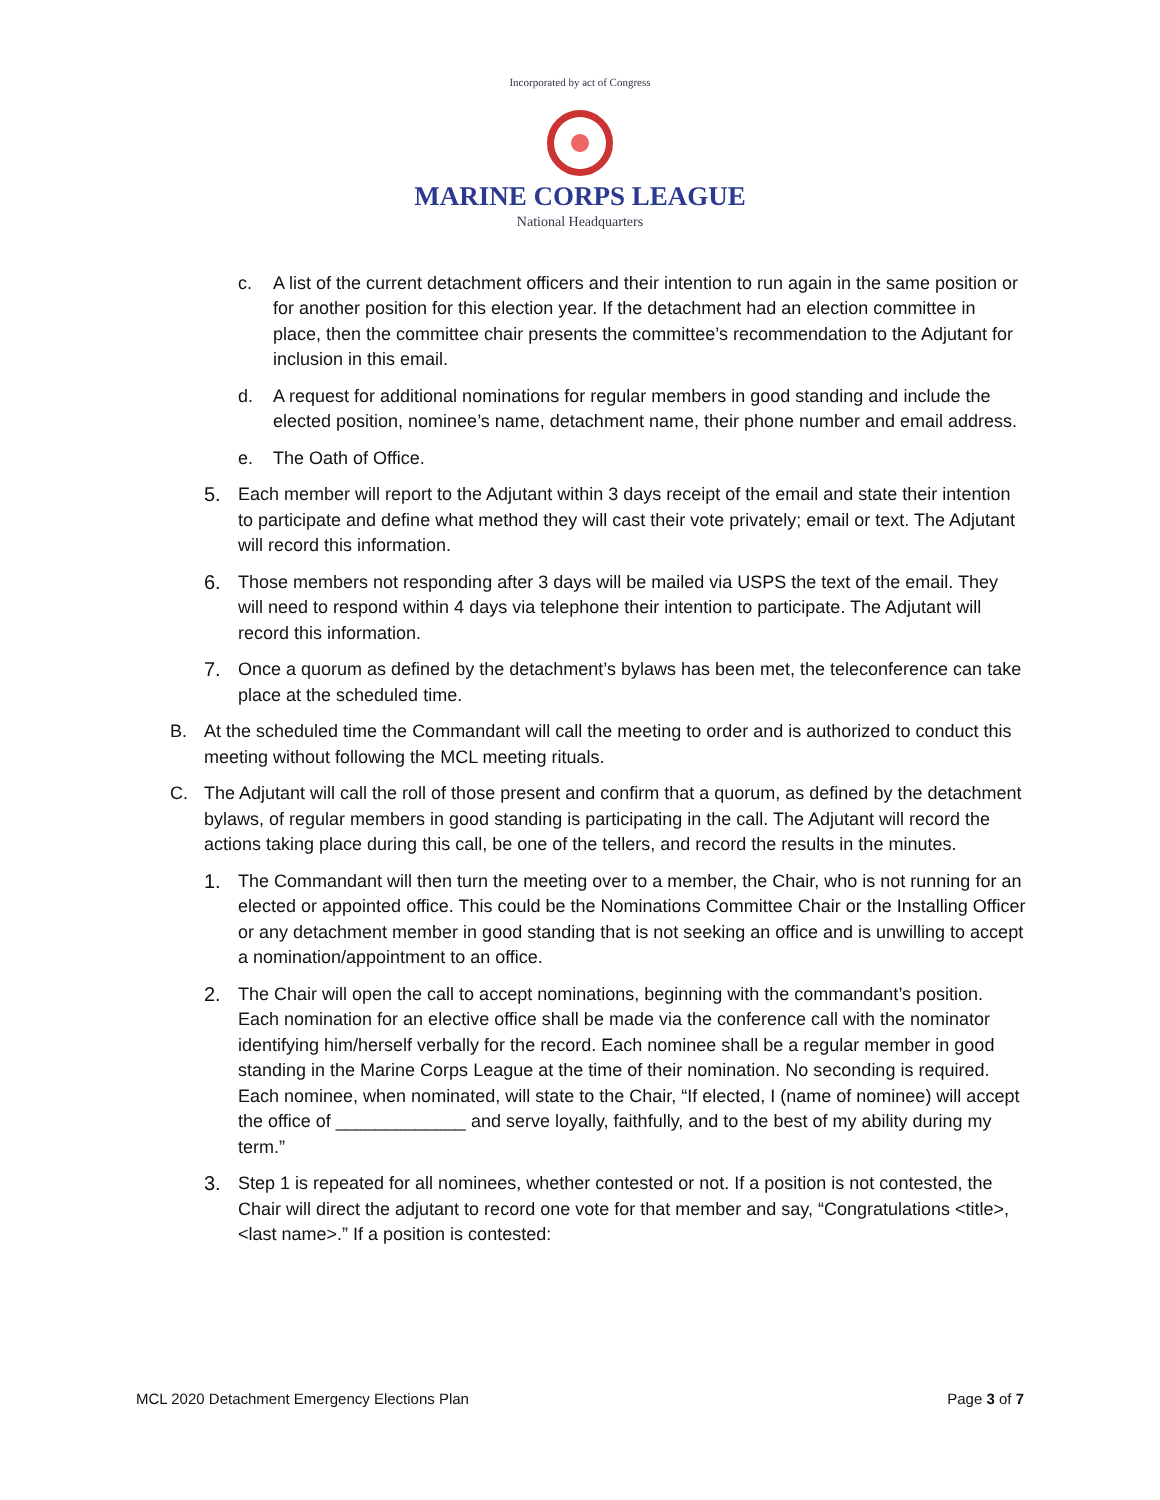Incorporated by act of Congress
MARINE CORPS LEAGUE
National Headquarters
c. A list of the current detachment officers and their intention to run again in the same position or for another position for this election year. If the detachment had an election committee in place, then the committee chair presents the committee’s recommendation to the Adjutant for inclusion in this email.
d. A request for additional nominations for regular members in good standing and include the elected position, nominee’s name, detachment name, their phone number and email address.
e. The Oath of Office.
5. Each member will report to the Adjutant within 3 days receipt of the email and state their intention to participate and define what method they will cast their vote privately; email or text. The Adjutant will record this information.
6. Those members not responding after 3 days will be mailed via USPS the text of the email. They will need to respond within 4 days via telephone their intention to participate. The Adjutant will record this information.
7. Once a quorum as defined by the detachment’s bylaws has been met, the teleconference can take place at the scheduled time.
B. At the scheduled time the Commandant will call the meeting to order and is authorized to conduct this meeting without following the MCL meeting rituals.
C. The Adjutant will call the roll of those present and confirm that a quorum, as defined by the detachment bylaws, of regular members in good standing is participating in the call. The Adjutant will record the actions taking place during this call, be one of the tellers, and record the results in the minutes.
1. The Commandant will then turn the meeting over to a member, the Chair, who is not running for an elected or appointed office. This could be the Nominations Committee Chair or the Installing Officer or any detachment member in good standing that is not seeking an office and is unwilling to accept a nomination/appointment to an office.
2. The Chair will open the call to accept nominations, beginning with the commandant’s position. Each nomination for an elective office shall be made via the conference call with the nominator identifying him/herself verbally for the record. Each nominee shall be a regular member in good standing in the Marine Corps League at the time of their nomination. No seconding is required. Each nominee, when nominated, will state to the Chair, “If elected, I (name of nominee) will accept the office of _____________ and serve loyally, faithfully, and to the best of my ability during my term.”
3. Step 1 is repeated for all nominees, whether contested or not. If a position is not contested, the Chair will direct the adjutant to record one vote for that member and say, “Congratulations <title>, <last name>.” If a position is contested:
MCL 2020 Detachment Emergency Elections Plan Page 3 of 7